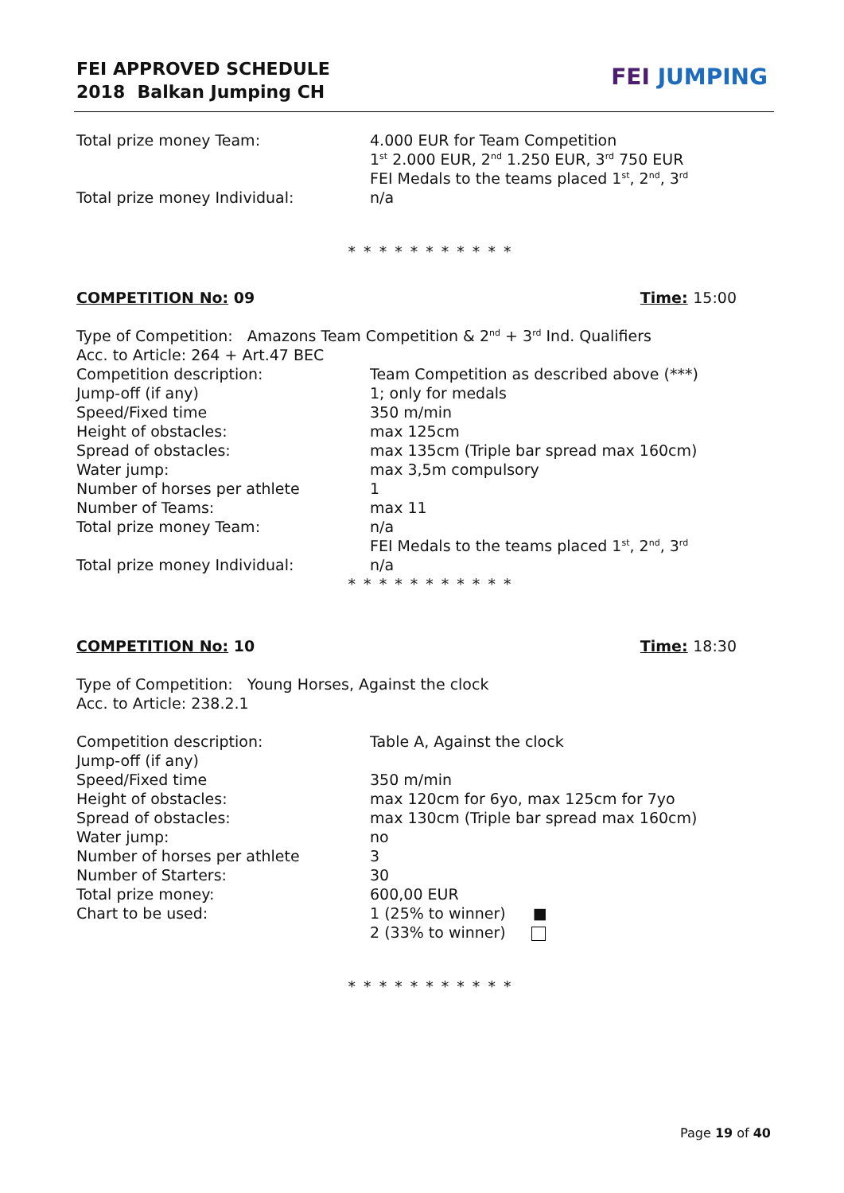FEI APPROVED SCHEDULE
2018 Balkan Jumping CH
FEI JUMPING
Total prize money Team: 4.000 EUR for Team Competition
1<sup>st</sup> 2.000 EUR, 2<sup>nd</sup> 1.250 EUR, 3<sup>rd</sup> 750 EUR
FEI Medals to the teams placed 1<sup>st</sup>, 2<sup>nd</sup>, 3<sup>rd</sup>
Total prize money Individual: n/a
* * * * * * * * * * *
COMPETITION No: 09 Time: 15:00
Type of Competition: Amazons Team Competition & 2<sup>nd</sup> + 3<sup>rd</sup> Ind. Qualifiers
Acc. to Article: 264 + Art.47 BEC
Competition description: Team Competition as described above (***)
Jump-off (if any) 1; only for medals
Speed/Fixed time 350 m/min
Height of obstacles: max 125cm
Spread of obstacles: max 135cm (Triple bar spread max 160cm)
Water jump: max 3,5m compulsory
Number of horses per athlete 1
Number of Teams: max 11
Total prize money Team: n/a
FEI Medals to the teams placed 1<sup>st</sup>, 2<sup>nd</sup>, 3<sup>rd</sup>
Total prize money Individual: n/a
* * * * * * * * * * *
COMPETITION No: 10 Time: 18:30
Type of Competition: Young Horses, Against the clock
Acc. to Article: 238.2.1
Competition description: Table A, Against the clock
Jump-off (if any)
Speed/Fixed time 350 m/min
Height of obstacles: max 120cm for 6yo, max 125cm for 7yo
Spread of obstacles: max 130cm (Triple bar spread max 160cm)
Water jump: no
Number of horses per athlete 3
Number of Starters: 30
Total prize money: 600,00 EUR
Chart to be used: 1 (25% to winner) ■
2 (33% to winner)
* * * * * * * * * * *
Page 19 of 40